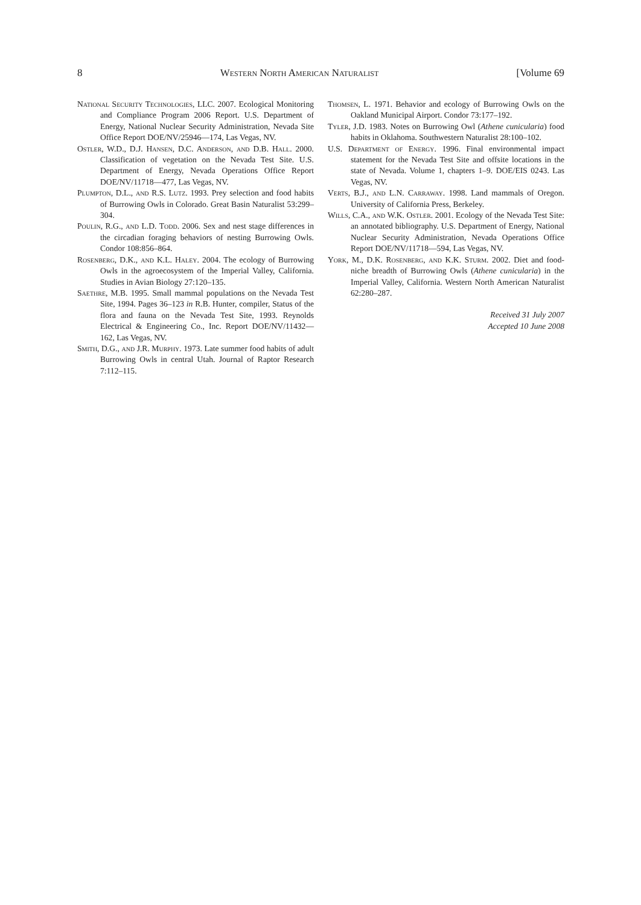8 Western North American Naturalist [Volume 69
National Security Technologies, LLC. 2007. Ecological Monitoring and Compliance Program 2006 Report. U.S. Department of Energy, National Nuclear Security Administration, Nevada Site Office Report DOE/NV/25946—174, Las Vegas, NV.
Ostler, W.D., D.J. Hansen, D.C. Anderson, and D.B. Hall. 2000. Classification of vegetation on the Nevada Test Site. U.S. Department of Energy, Nevada Operations Office Report DOE/NV/11718—477, Las Vegas, NV.
Plumpton, D.L., and R.S. Lutz. 1993. Prey selection and food habits of Burrowing Owls in Colorado. Great Basin Naturalist 53:299–304.
Poulin, R.G., and L.D. Todd. 2006. Sex and nest stage differences in the circadian foraging behaviors of nesting Burrowing Owls. Condor 108:856–864.
Rosenberg, D.K., and K.L. Haley. 2004. The ecology of Burrowing Owls in the agroecosystem of the Imperial Valley, California. Studies in Avian Biology 27:120–135.
Saethre, M.B. 1995. Small mammal populations on the Nevada Test Site, 1994. Pages 36–123 in R.B. Hunter, compiler, Status of the flora and fauna on the Nevada Test Site, 1993. Reynolds Electrical & Engineering Co., Inc. Report DOE/NV/11432—162, Las Vegas, NV.
Smith, D.G., and J.R. Murphy. 1973. Late summer food habits of adult Burrowing Owls in central Utah. Journal of Raptor Research 7:112–115.
Thomsen, L. 1971. Behavior and ecology of Burrowing Owls on the Oakland Municipal Airport. Condor 73:177–192.
Tyler, J.D. 1983. Notes on Burrowing Owl (Athene cunicularia) food habits in Oklahoma. Southwestern Naturalist 28:100–102.
U.S. Department of Energy. 1996. Final environmental impact statement for the Nevada Test Site and offsite locations in the state of Nevada. Volume 1, chapters 1–9. DOE/EIS 0243. Las Vegas, NV.
Verts, B.J., and L.N. Carraway. 1998. Land mammals of Oregon. University of California Press, Berkeley.
Wills, C.A., and W.K. Ostler. 2001. Ecology of the Nevada Test Site: an annotated bibliography. U.S. Department of Energy, National Nuclear Security Administration, Nevada Operations Office Report DOE/NV/11718—594, Las Vegas, NV.
York, M., D.K. Rosenberg, and K.K. Sturm. 2002. Diet and food-niche breadth of Burrowing Owls (Athene cunicularia) in the Imperial Valley, California. Western North American Naturalist 62:280–287.
Received 31 July 2007
Accepted 10 June 2008